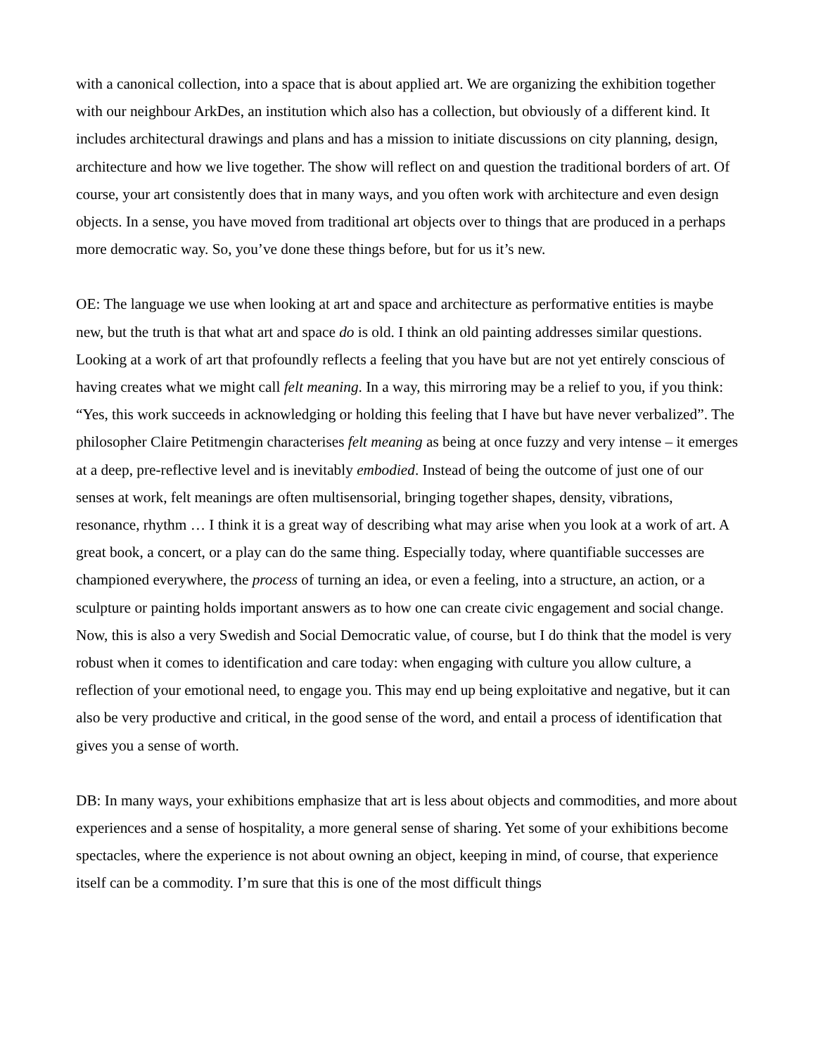with a canonical collection, into a space that is about applied art. We are organizing the exhibition together with our neighbour ArkDes, an institution which also has a collection, but obviously of a different kind. It includes architectural drawings and plans and has a mission to initiate discussions on city planning, design, architecture and how we live together. The show will reflect on and question the traditional borders of art. Of course, your art consistently does that in many ways, and you often work with architecture and even design objects. In a sense, you have moved from traditional art objects over to things that are produced in a perhaps more democratic way. So, you’ve done these things before, but for us it’s new.
OE: The language we use when looking at art and space and architecture as performative entities is maybe new, but the truth is that what art and space do is old. I think an old painting addresses similar questions.
Looking at a work of art that profoundly reflects a feeling that you have but are not yet entirely conscious of having creates what we might call felt meaning. In a way, this mirroring may be a relief to you, if you think: “Yes, this work succeeds in acknowledging or holding this feeling that I have but have never verbalized”. The philosopher Claire Petitmengin characterises felt meaning as being at once fuzzy and very intense – it emerges at a deep, pre-reflective level and is inevitably embodied. Instead of being the outcome of just one of our senses at work, felt meanings are often multisensorial, bringing together shapes, density, vibrations, resonance, rhythm … I think it is a great way of describing what may arise when you look at a work of art. A great book, a concert, or a play can do the same thing. Especially today, where quantifiable successes are championed everywhere, the process of turning an idea, or even a feeling, into a structure, an action, or a sculpture or painting holds important answers as to how one can create civic engagement and social change. Now, this is also a very Swedish and Social Democratic value, of course, but I do think that the model is very robust when it comes to identification and care today: when engaging with culture you allow culture, a reflection of your emotional need, to engage you. This may end up being exploitative and negative, but it can also be very productive and critical, in the good sense of the word, and entail a process of identification that gives you a sense of worth.
DB: In many ways, your exhibitions emphasize that art is less about objects and commodities, and more about experiences and a sense of hospitality, a more general sense of sharing. Yet some of your exhibitions become spectacles, where the experience is not about owning an object, keeping in mind, of course, that experience itself can be a commodity. I’m sure that this is one of the most difficult things